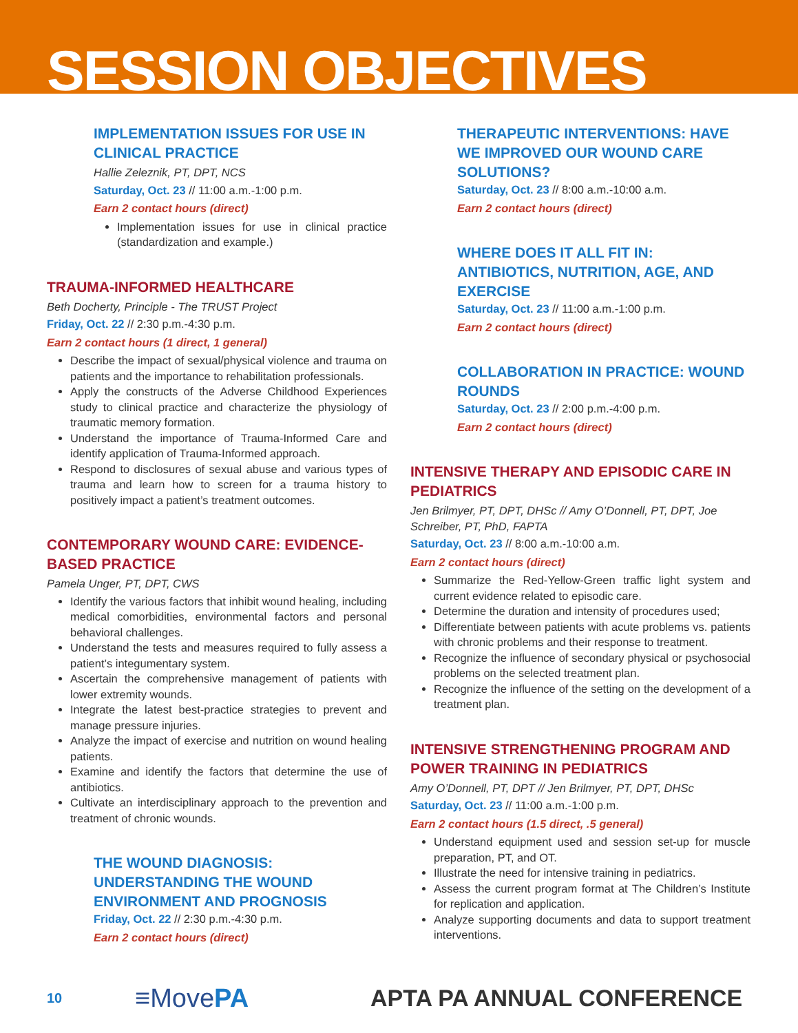SESSION OBJECTIVES
IMPLEMENTATION ISSUES FOR USE IN CLINICAL PRACTICE
Hallie Zeleznik, PT, DPT, NCS
Saturday, Oct. 23 // 11:00 a.m.-1:00 p.m.
Earn 2 contact hours (direct)
Implementation issues for use in clinical practice (standardization and example.)
TRAUMA-INFORMED HEALTHCARE
Beth Docherty, Principle - The TRUST Project
Friday, Oct. 22 // 2:30 p.m.-4:30 p.m.
Earn 2 contact hours (1 direct, 1 general)
Describe the impact of sexual/physical violence and trauma on patients and the importance to rehabilitation professionals.
Apply the constructs of the Adverse Childhood Experiences study to clinical practice and characterize the physiology of traumatic memory formation.
Understand the importance of Trauma-Informed Care and identify application of Trauma-Informed approach.
Respond to disclosures of sexual abuse and various types of trauma and learn how to screen for a trauma history to positively impact a patient’s treatment outcomes.
CONTEMPORARY WOUND CARE: EVIDENCE-BASED PRACTICE
Pamela Unger, PT, DPT, CWS
Identify the various factors that inhibit wound healing, including medical comorbidities, environmental factors and personal behavioral challenges.
Understand the tests and measures required to fully assess a patient’s integumentary system.
Ascertain the comprehensive management of patients with lower extremity wounds.
Integrate the latest best-practice strategies to prevent and manage pressure injuries.
Analyze the impact of exercise and nutrition on wound healing patients.
Examine and identify the factors that determine the use of antibiotics.
Cultivate an interdisciplinary approach to the prevention and treatment of chronic wounds.
THE WOUND DIAGNOSIS: UNDERSTANDING THE WOUND ENVIRONMENT AND PROGNOSIS
Friday, Oct. 22 // 2:30 p.m.-4:30 p.m.
Earn 2 contact hours (direct)
THERAPEUTIC INTERVENTIONS: HAVE WE IMPROVED OUR WOUND CARE SOLUTIONS?
Saturday, Oct. 23 // 8:00 a.m.-10:00 a.m.
Earn 2 contact hours (direct)
WHERE DOES IT ALL FIT IN: ANTIBIOTICS, NUTRITION, AGE, AND EXERCISE
Saturday, Oct. 23 // 11:00 a.m.-1:00 p.m.
Earn 2 contact hours (direct)
COLLABORATION IN PRACTICE: WOUND ROUNDS
Saturday, Oct. 23 // 2:00 p.m.-4:00 p.m.
Earn 2 contact hours (direct)
INTENSIVE THERAPY AND EPISODIC CARE IN PEDIATRICS
Jen Brilmyer, PT, DPT, DHSc // Amy O’Donnell, PT, DPT, Joe Schreiber, PT, PhD, FAPTA
Saturday, Oct. 23 // 8:00 a.m.-10:00 a.m.
Earn 2 contact hours (direct)
Summarize the Red-Yellow-Green traffic light system and current evidence related to episodic care.
Determine the duration and intensity of procedures used;
Differentiate between patients with acute problems vs. patients with chronic problems and their response to treatment.
Recognize the influence of secondary physical or psychosocial problems on the selected treatment plan.
Recognize the influence of the setting on the development of a treatment plan.
INTENSIVE STRENGTHENING PROGRAM AND POWER TRAINING IN PEDIATRICS
Amy O’Donnell, PT, DPT // Jen Brilmyer, PT, DPT, DHSc
Saturday, Oct. 23 // 11:00 a.m.-1:00 p.m.
Earn 2 contact hours (1.5 direct, .5 general)
Understand equipment used and session set-up for muscle preparation, PT, and OT.
Illustrate the need for intensive training in pediatrics.
Assess the current program format at The Children’s Institute for replication and application.
Analyze supporting documents and data to support treatment interventions.
10 ≡Move PA APTA PA ANNUAL CONFERENCE